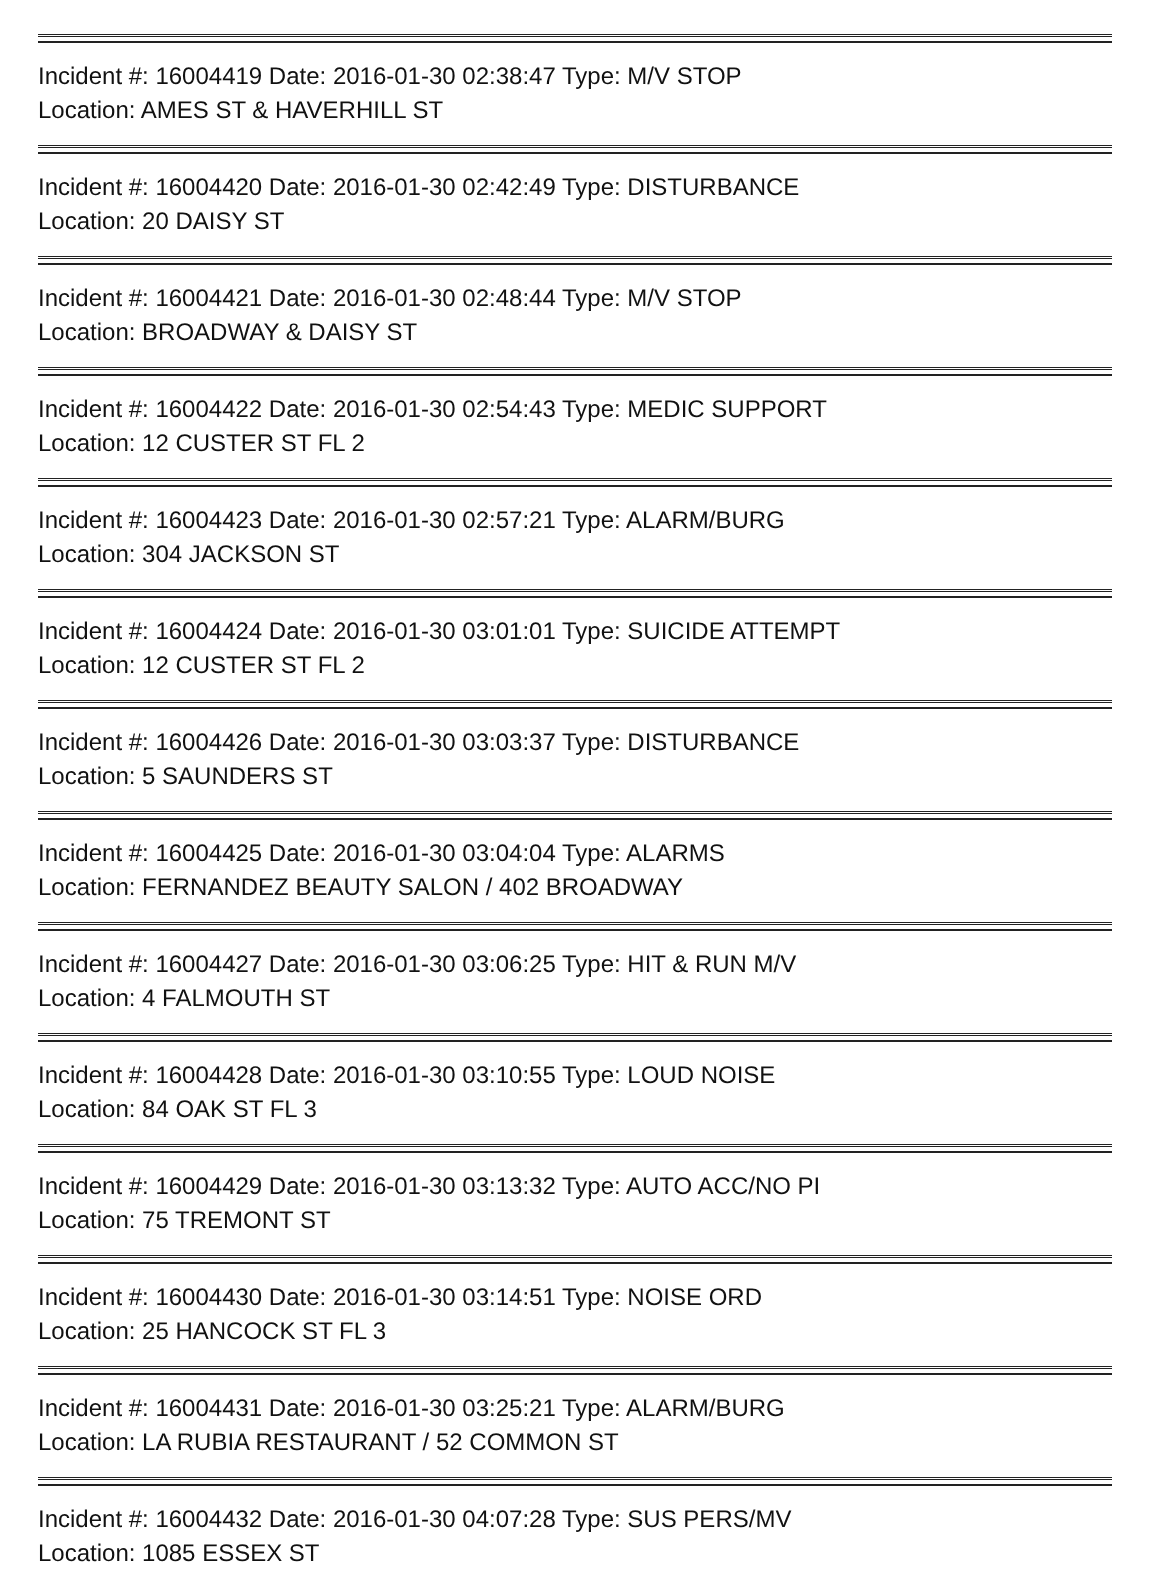Incident #: 16004419 Date: 2016-01-30 02:38:47 Type: M/V STOP
Location: AMES ST & HAVERHILL ST
Incident #: 16004420 Date: 2016-01-30 02:42:49 Type: DISTURBANCE
Location: 20 DAISY ST
Incident #: 16004421 Date: 2016-01-30 02:48:44 Type: M/V STOP
Location: BROADWAY & DAISY ST
Incident #: 16004422 Date: 2016-01-30 02:54:43 Type: MEDIC SUPPORT
Location: 12 CUSTER ST FL 2
Incident #: 16004423 Date: 2016-01-30 02:57:21 Type: ALARM/BURG
Location: 304 JACKSON ST
Incident #: 16004424 Date: 2016-01-30 03:01:01 Type: SUICIDE ATTEMPT
Location: 12 CUSTER ST FL 2
Incident #: 16004426 Date: 2016-01-30 03:03:37 Type: DISTURBANCE
Location: 5 SAUNDERS ST
Incident #: 16004425 Date: 2016-01-30 03:04:04 Type: ALARMS
Location: FERNANDEZ BEAUTY SALON / 402 BROADWAY
Incident #: 16004427 Date: 2016-01-30 03:06:25 Type: HIT & RUN M/V
Location: 4 FALMOUTH ST
Incident #: 16004428 Date: 2016-01-30 03:10:55 Type: LOUD NOISE
Location: 84 OAK ST FL 3
Incident #: 16004429 Date: 2016-01-30 03:13:32 Type: AUTO ACC/NO PI
Location: 75 TREMONT ST
Incident #: 16004430 Date: 2016-01-30 03:14:51 Type: NOISE ORD
Location: 25 HANCOCK ST FL 3
Incident #: 16004431 Date: 2016-01-30 03:25:21 Type: ALARM/BURG
Location: LA RUBIA RESTAURANT / 52 COMMON ST
Incident #: 16004432 Date: 2016-01-30 04:07:28 Type: SUS PERS/MV
Location: 1085 ESSEX ST